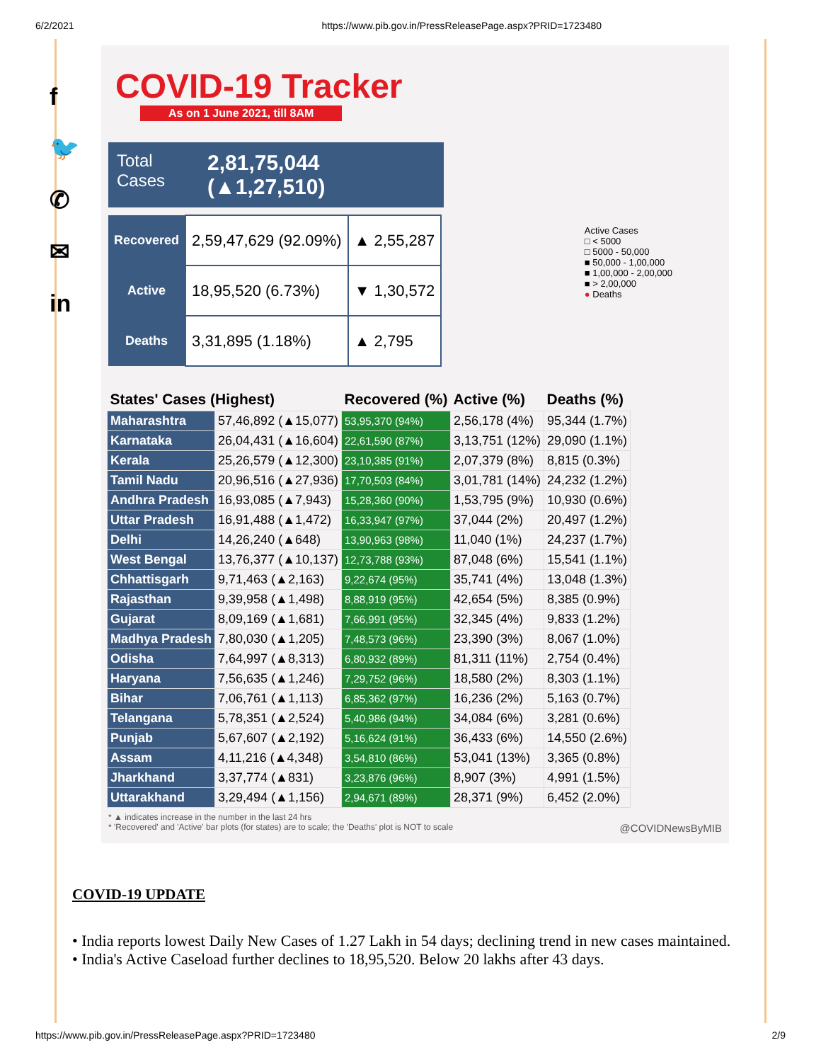6/2/2021 https://www.pib.gov.in/PressReleasePage.aspx?PRID=1723480
f
🐦
✆
✉
in
COVID-19 Tracker
As on 1 June 2021, till 8AM
Total
Cases 2,81,75,044
(▲1,27,510)
| Recovered | 2,59,47,629 (92.09%) | ▲ 2,55,287 |
| Active | 18,95,520 (6.73%) | ▼ 1,30,572 |
| Deaths | 3,31,895 (1.18%) | ▲ 2,795 |
Active Cases
□ < 5000
□ 5000 - 50,000
■ 50,000 - 1,00,000
■ 1,00,000 - 2,00,000
■ > 2,00,000
● Deaths
| States' Cases (Highest) | | Recovered (%) | Active (%) | Deaths (%) |
| --- | --- | --- | --- | --- |
| Maharashtra | 57,46,892 (▲15,077) | 53,95,370 (94%) | 2,56,178 (4%) | 95,344 (1.7%) |
| Karnataka | 26,04,431 (▲16,604) | 22,61,590 (87%) | 3,13,751 (12%) | 29,090 (1.1%) |
| Kerala | 25,26,579 (▲12,300) | 23,10,385 (91%) | 2,07,379 (8%) | 8,815 (0.3%) |
| Tamil Nadu | 20,96,516 (▲27,936) | 17,70,503 (84%) | 3,01,781 (14%) | 24,232 (1.2%) |
| Andhra Pradesh | 16,93,085 (▲7,943) | 15,28,360 (90%) | 1,53,795 (9%) | 10,930 (0.6%) |
| Uttar Pradesh | 16,91,488 (▲1,472) | 16,33,947 (97%) | 37,044 (2%) | 20,497 (1.2%) |
| Delhi | 14,26,240 (▲648) | 13,90,963 (98%) | 11,040 (1%) | 24,237 (1.7%) |
| West Bengal | 13,76,377 (▲10,137) | 12,73,788 (93%) | 87,048 (6%) | 15,541 (1.1%) |
| Chhattisgarh | 9,71,463 (▲2,163) | 9,22,674 (95%) | 35,741 (4%) | 13,048 (1.3%) |
| Rajasthan | 9,39,958 (▲1,498) | 8,88,919 (95%) | 42,654 (5%) | 8,385 (0.9%) |
| Gujarat | 8,09,169 (▲1,681) | 7,66,991 (95%) | 32,345 (4%) | 9,833 (1.2%) |
| Madhya Pradesh | 7,80,030 (▲1,205) | 7,48,573 (96%) | 23,390 (3%) | 8,067 (1.0%) |
| Odisha | 7,64,997 (▲8,313) | 6,80,932 (89%) | 81,311 (11%) | 2,754 (0.4%) |
| Haryana | 7,56,635 (▲1,246) | 7,29,752 (96%) | 18,580 (2%) | 8,303 (1.1%) |
| Bihar | 7,06,761 (▲1,113) | 6,85,362 (97%) | 16,236 (2%) | 5,163 (0.7%) |
| Telangana | 5,78,351 (▲2,524) | 5,40,986 (94%) | 34,084 (6%) | 3,281 (0.6%) |
| Punjab | 5,67,607 (▲2,192) | 5,16,624 (91%) | 36,433 (6%) | 14,550 (2.6%) |
| Assam | 4,11,216 (▲4,348) | 3,54,810 (86%) | 53,041 (13%) | 3,365 (0.8%) |
| Jharkhand | 3,37,774 (▲831) | 3,23,876 (96%) | 8,907 (3%) | 4,991 (1.5%) |
| Uttarakhand | 3,29,494 (▲1,156) | 2,94,671 (89%) | 28,371 (9%) | 6,452 (2.0%) |
* ▲ indicates increase in the number in the last 24 hrs
* 'Recovered' and 'Active' bar plots (for states) are to scale; the 'Deaths' plot is NOT to scale @COVIDNewsByMIB
COVID-19 UPDATE
• India reports lowest Daily New Cases of 1.27 Lakh in 54 days; declining trend in new cases maintained.
• India's Active Caseload further declines to 18,95,520. Below 20 lakhs after 43 days.
https://www.pib.gov.in/PressReleasePage.aspx?PRID=1723480 2/9